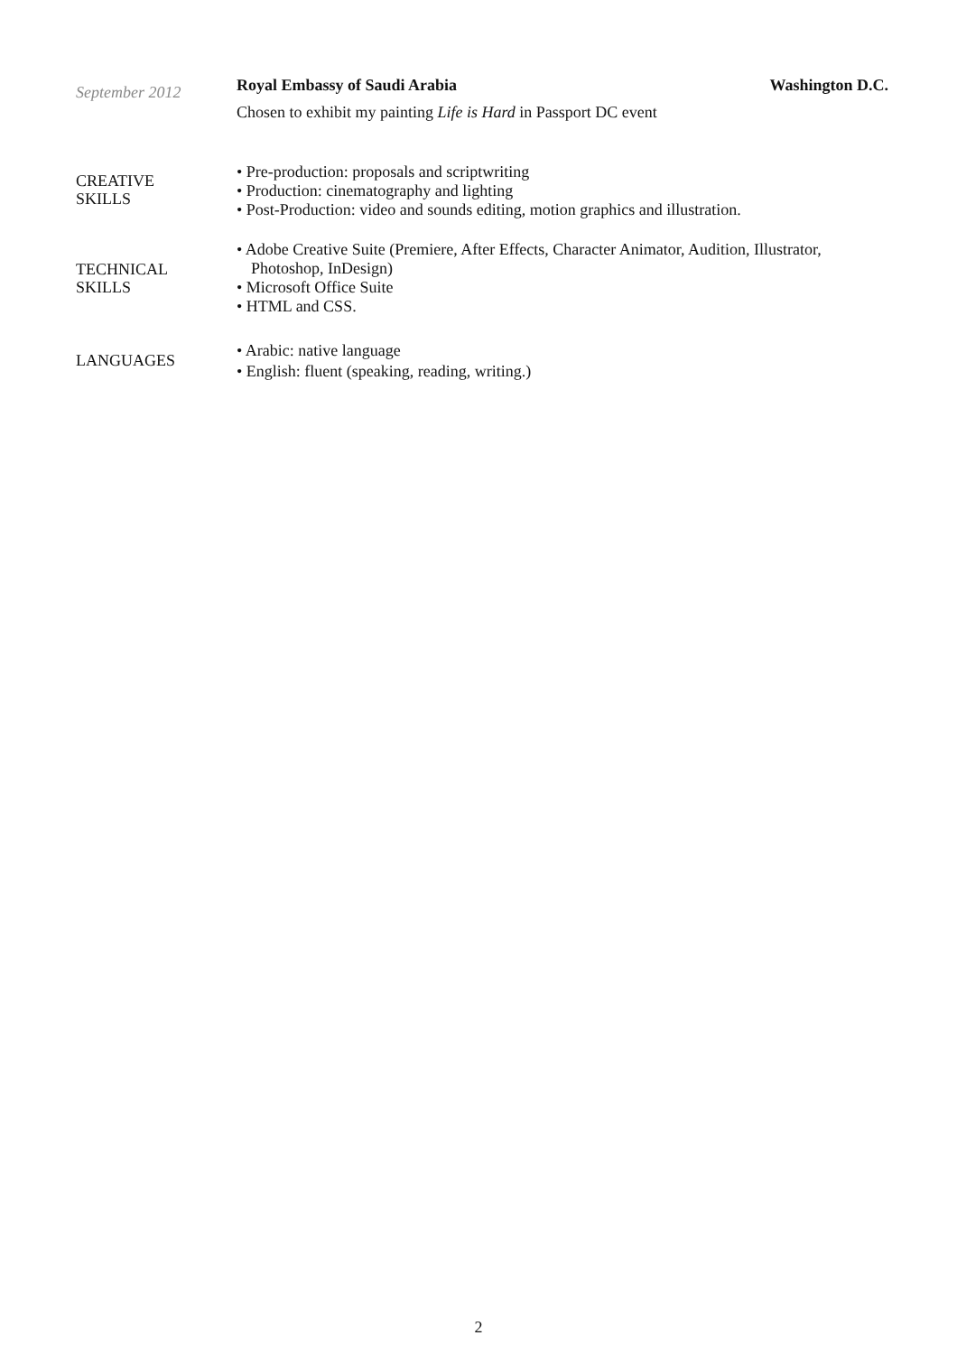September 2012
Royal Embassy of Saudi Arabia Washington D.C.
Chosen to exhibit my painting Life is Hard in Passport DC event
CREATIVE
SKILLS
• Pre-production: proposals and scriptwriting
• Production: cinematography and lighting
• Post-Production: video and sounds editing, motion graphics and illustration.
TECHNICAL
SKILLS
• Adobe Creative Suite (Premiere, After Effects, Character Animator, Audition, Illustrator, Photoshop, InDesign)
• Microsoft Office Suite
• HTML and CSS.
LANGUAGES
• Arabic: native language
• English: fluent (speaking, reading, writing.)
2